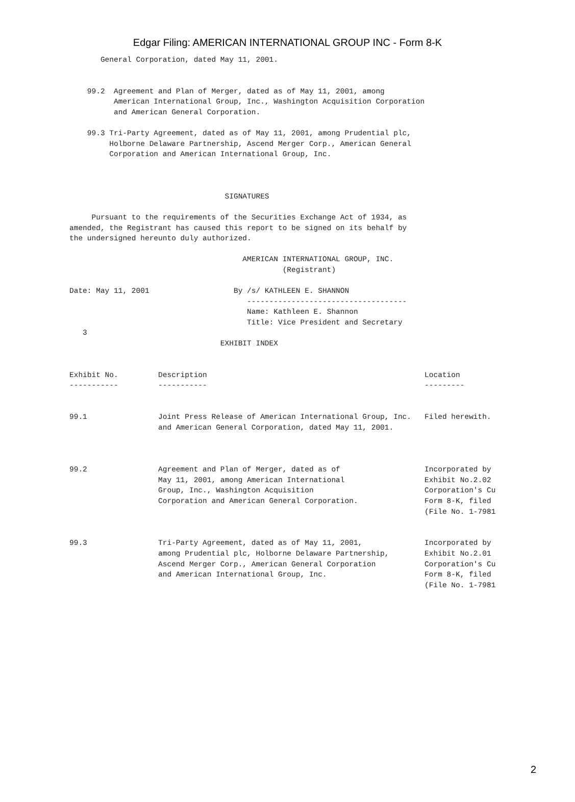Edgar Filing: AMERICAN INTERNATIONAL GROUP INC - Form 8-K
       General Corporation, dated May 11, 2001.


    99.2  Agreement and Plan of Merger, dated as of May 11, 2001, among
          American International Group, Inc., Washington Acquisition Corporation
          and American General Corporation.

    99.3 Tri-Party Agreement, dated as of May 11, 2001, among Prudential plc,
         Holborne Delaware Partnership, Ascend Merger Corp., American General
         Corporation and American International Group, Inc.



                                   SIGNATURES

     Pursuant to the requirements of the Securities Exchange Act of 1934, as
amended, the Registrant has caused this report to be signed on its behalf by
the undersigned hereunto duly authorized.

                                       AMERICAN INTERNATIONAL GROUP, INC.
                                                (Registrant)

Date: May 11, 2001                   By /s/ KATHLEEN E. SHANNON
                                        ------------------------------------
                                        Name: Kathleen E. Shannon
                                        Title: Vice President and Secretary
   3
                                  EXHIBIT INDEX


Exhibit No.         Description                                                 Location
-----------         -----------                                                 ---------


99.1                Joint Press Release of American International Group, Inc.   Filed herewith.
                    and American General Corporation, dated May 11, 2001.



99.2                Agreement and Plan of Merger, dated as of                   Incorporated by
                    May 11, 2001, among American International                  Exhibit No.2.02
                    Group, Inc., Washington Acquisition                         Corporation's Cu
                    Corporation and American General Corporation.               Form 8-K, filed
                                                                                (File No. 1-7981


99.3                Tri-Party Agreement, dated as of May 11, 2001,              Incorporated by
                    among Prudential plc, Holborne Delaware Partnership,        Exhibit No.2.01
                    Ascend Merger Corp., American General Corporation           Corporation's Cu
                    and American International Group, Inc.                      Form 8-K, filed
                                                                                (File No. 1-7981
2